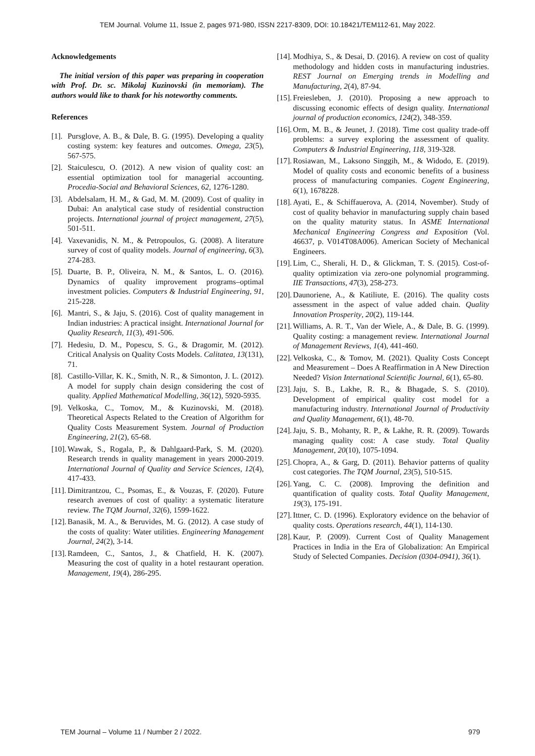TEM Journal. Volume 11, Issue 2, pages 971-980, ISSN 2217-8309, DOI: 10.18421/TEM112-61, May 2022.
Acknowledgements
The initial version of this paper was preparing in cooperation with Prof. Dr. sc. Mikolaj Kuzinovski (in memoriam). The authors would like to thank for his noteworthy comments.
References
[1]. Pursglove, A. B., & Dale, B. G. (1995). Developing a quality costing system: key features and outcomes. Omega, 23(5), 567-575.
[2]. Staiculescu, O. (2012). A new vision of quality cost: an essential optimization tool for managerial accounting. Procedia-Social and Behavioral Sciences, 62, 1276-1280.
[3]. Abdelsalam, H. M., & Gad, M. M. (2009). Cost of quality in Dubai: An analytical case study of residential construction projects. International journal of project management, 27(5), 501-511.
[4]. Vaxevanidis, N. M., & Petropoulos, G. (2008). A literature survey of cost of quality models. Journal of engineering, 6(3), 274-283.
[5]. Duarte, B. P., Oliveira, N. M., & Santos, L. O. (2016). Dynamics of quality improvement programs–optimal investment policies. Computers & Industrial Engineering, 91, 215-228.
[6]. Mantri, S., & Jaju, S. (2016). Cost of quality management in Indian industries: A practical insight. International Journal for Quality Research, 11(3), 491-506.
[7]. Hedesiu, D. M., Popescu, S. G., & Dragomir, M. (2012). Critical Analysis on Quality Costs Models. Calitatea, 13(131), 71.
[8]. Castillo-Villar, K. K., Smith, N. R., & Simonton, J. L. (2012). A model for supply chain design considering the cost of quality. Applied Mathematical Modelling, 36(12), 5920-5935.
[9]. Velkoska, C., Tomov, M., & Kuzinovski, M. (2018). Theoretical Aspects Related to the Creation of Algorithm for Quality Costs Measurement System. Journal of Production Engineering, 21(2), 65-68.
[10]. Wawak, S., Rogala, P., & Dahlgaard-Park, S. M. (2020). Research trends in quality management in years 2000-2019. International Journal of Quality and Service Sciences, 12(4), 417-433.
[11]. Dimitrantzou, C., Psomas, E., & Vouzas, F. (2020). Future research avenues of cost of quality: a systematic literature review. The TQM Journal, 32(6), 1599-1622.
[12]. Banasik, M. A., & Beruvides, M. G. (2012). A case study of the costs of quality: Water utilities. Engineering Management Journal, 24(2), 3-14.
[13]. Ramdeen, C., Santos, J., & Chatfield, H. K. (2007). Measuring the cost of quality in a hotel restaurant operation. Management, 19(4), 286-295.
[14]. Modhiya, S., & Desai, D. (2016). A review on cost of quality methodology and hidden costs in manufacturing industries. REST Journal on Emerging trends in Modelling and Manufacturing, 2(4), 87-94.
[15]. Freiesleben, J. (2010). Proposing a new approach to discussing economic effects of design quality. International journal of production economics, 124(2), 348-359.
[16]. Orm, M. B., & Jeunet, J. (2018). Time cost quality trade-off problems: a survey exploring the assessment of quality. Computers & Industrial Engineering, 118, 319-328.
[17]. Rosiawan, M., Laksono Singgih, M., & Widodo, E. (2019). Model of quality costs and economic benefits of a business process of manufacturing companies. Cogent Engineering, 6(1), 1678228.
[18]. Ayati, E., & Schiffauerova, A. (2014, November). Study of cost of quality behavior in manufacturing supply chain based on the quality maturity status. In ASME International Mechanical Engineering Congress and Exposition (Vol. 46637, p. V014T08A006). American Society of Mechanical Engineers.
[19]. Lim, C., Sherali, H. D., & Glickman, T. S. (2015). Cost-of-quality optimization via zero-one polynomial programming. IIE Transactions, 47(3), 258-273.
[20]. Daunoriene, A., & Katiliute, E. (2016). The quality costs assessment in the aspect of value added chain. Quality Innovation Prosperity, 20(2), 119-144.
[21]. Williams, A. R. T., Van der Wiele, A., & Dale, B. G. (1999). Quality costing: a management review. International Journal of Management Reviews, 1(4), 441-460.
[22]. Velkoska, C., & Tomov, M. (2021). Quality Costs Concept and Measurement – Does A Reaffirmation in A New Direction Needed? Vision International Scientific Journal, 6(1), 65-80.
[23]. Jaju, S. B., Lakhe, R. R., & Bhagade, S. S. (2010). Development of empirical quality cost model for a manufacturing industry. International Journal of Productivity and Quality Management, 6(1), 48-70.
[24]. Jaju, S. B., Mohanty, R. P., & Lakhe, R. R. (2009). Towards managing quality cost: A case study. Total Quality Management, 20(10), 1075-1094.
[25]. Chopra, A., & Garg, D. (2011). Behavior patterns of quality cost categories. The TQM Journal, 23(5), 510-515.
[26]. Yang, C. C. (2008). Improving the definition and quantification of quality costs. Total Quality Management, 19(3), 175-191.
[27]. Ittner, C. D. (1996). Exploratory evidence on the behavior of quality costs. Operations research, 44(1), 114-130.
[28]. Kaur, P. (2009). Current Cost of Quality Management Practices in India in the Era of Globalization: An Empirical Study of Selected Companies. Decision (0304-0941), 36(1).
TEM Journal – Volume 11 / Number 2 / 2022. 979